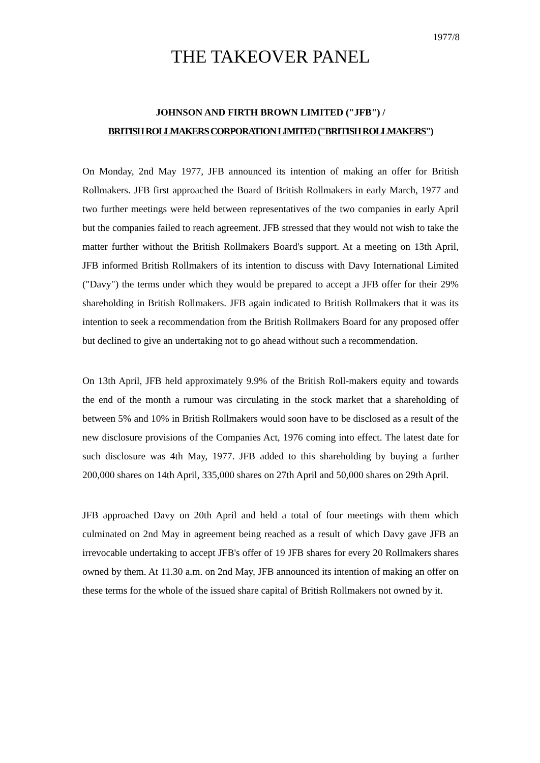1977/8
THE TAKEOVER PANEL
JOHNSON AND FIRTH BROWN LIMITED ("JFB") /
BRITISH ROLLMAKERS CORPORATION LIMITED ("BRITISH ROLLMAKERS")
On Monday, 2nd May 1977, JFB announced its intention of making an offer for British Rollmakers. JFB first approached the Board of British Rollmakers in early March, 1977 and two further meetings were held between representatives of the two companies in early April but the companies failed to reach agreement. JFB stressed that they would not wish to take the matter further without the British Rollmakers Board's support. At a meeting on 13th April, JFB informed British Rollmakers of its intention to discuss with Davy International Limited ("Davy") the terms under which they would be prepared to accept a JFB offer for their 29% shareholding in British Rollmakers. JFB again indicated to British Rollmakers that it was its intention to seek a recommendation from the British Rollmakers Board for any proposed offer but declined to give an undertaking not to go ahead without such a recommendation.
On 13th April, JFB held approximately 9.9% of the British Roll-makers equity and towards the end of the month a rumour was circulating in the stock market that a shareholding of between 5% and 10% in British Rollmakers would soon have to be disclosed as a result of the new disclosure provisions of the Companies Act, 1976 coming into effect. The latest date for such disclosure was 4th May, 1977. JFB added to this shareholding by buying a further 200,000 shares on 14th April, 335,000 shares on 27th April and 50,000 shares on 29th April.
JFB approached Davy on 20th April and held a total of four meetings with them which culminated on 2nd May in agreement being reached as a result of which Davy gave JFB an irrevocable undertaking to accept JFB's offer of 19 JFB shares for every 20 Rollmakers shares owned by them. At 11.30 a.m. on 2nd May, JFB announced its intention of making an offer on these terms for the whole of the issued share capital of British Rollmakers not owned by it.